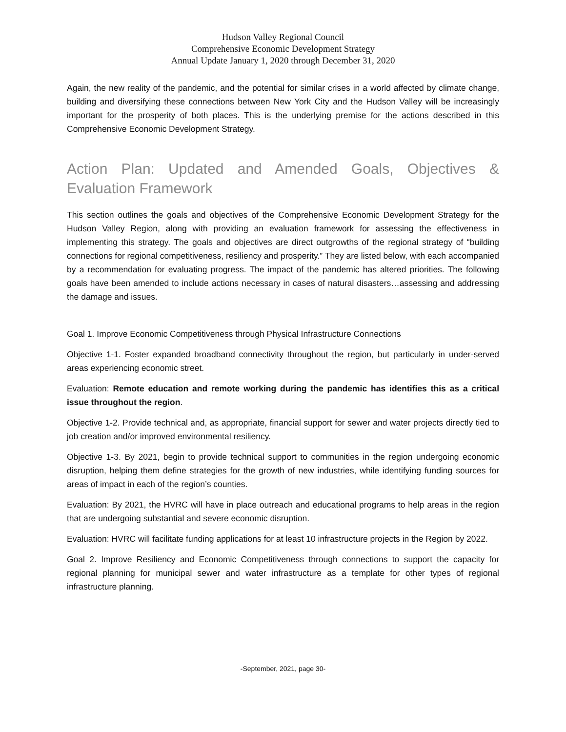Hudson Valley Regional Council
Comprehensive Economic Development Strategy
Annual Update January 1, 2020 through December 31, 2020
Again, the new reality of the pandemic, and the potential for similar crises in a world affected by climate change, building and diversifying these connections between New York City and the Hudson Valley will be increasingly important for the prosperity of both places. This is the underlying premise for the actions described in this Comprehensive Economic Development Strategy.
Action Plan: Updated and Amended Goals, Objectives & Evaluation Framework
This section outlines the goals and objectives of the Comprehensive Economic Development Strategy for the Hudson Valley Region, along with providing an evaluation framework for assessing the effectiveness in implementing this strategy. The goals and objectives are direct outgrowths of the regional strategy of “building connections for regional competitiveness, resiliency and prosperity.” They are listed below, with each accompanied by a recommendation for evaluating progress. The impact of the pandemic has altered priorities. The following goals have been amended to include actions necessary in cases of natural disasters…assessing and addressing the damage and issues.
Goal 1. Improve Economic Competitiveness through Physical Infrastructure Connections
Objective 1-1. Foster expanded broadband connectivity throughout the region, but particularly in under-served areas experiencing economic street.
Evaluation: Remote education and remote working during the pandemic has identifies this as a critical issue throughout the region.
Objective 1-2. Provide technical and, as appropriate, financial support for sewer and water projects directly tied to job creation and/or improved environmental resiliency.
Objective 1-3. By 2021, begin to provide technical support to communities in the region undergoing economic disruption, helping them define strategies for the growth of new industries, while identifying funding sources for areas of impact in each of the region’s counties.
Evaluation: By 2021, the HVRC will have in place outreach and educational programs to help areas in the region that are undergoing substantial and severe economic disruption.
Evaluation: HVRC will facilitate funding applications for at least 10 infrastructure projects in the Region by 2022.
Goal 2. Improve Resiliency and Economic Competitiveness through connections to support the capacity for regional planning for municipal sewer and water infrastructure as a template for other types of regional infrastructure planning.
-September, 2021, page 30-